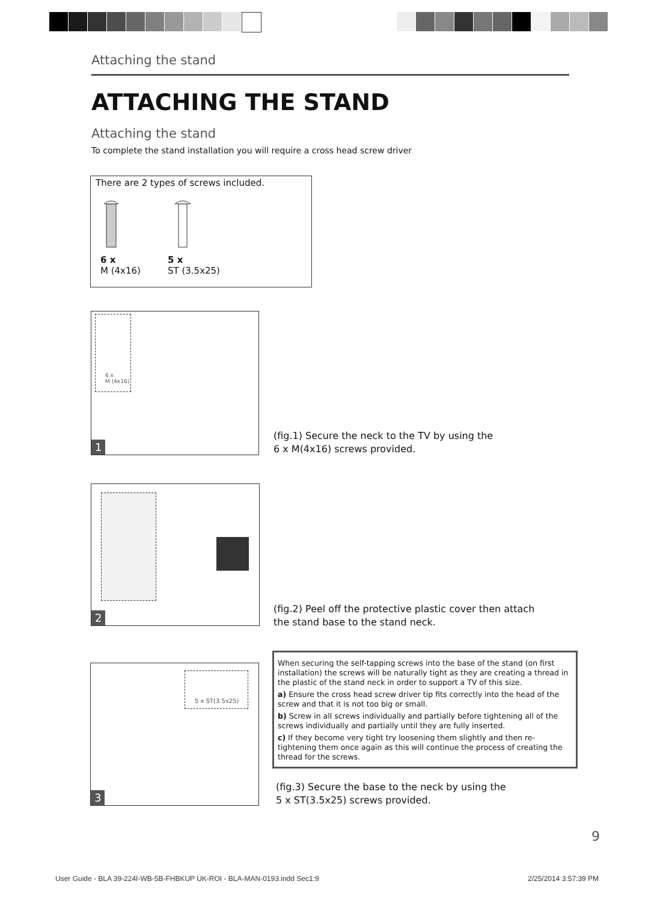Attaching the stand
ATTACHING THE STAND
Attaching the stand
To complete the stand installation you will require a cross head screw driver
There are 2 types of screws included.
6 x
M (4x16)
5 x
ST (3.5x25)
6 x
M (4x16)
1
(fig.1) Secure the neck to the TV by using the
6 x M(4x16) screws provided.
2
(fig.2) Peel off the protective plastic cover then attach
the stand base to the stand neck.
5 x ST(3.5x25)
3
When securing the self-tapping screws into the base of the stand (on first installation) the screws will be naturally tight as they are creating a thread in the plastic of the stand neck in order to support a TV of this size.
a) Ensure the cross head screw driver tip fits correctly into the head of the screw and that it is not too big or small.
b) Screw in all screws individually and partially before tightening all of the screws individually and partially until they are fully inserted.
c) If they become very tight try loosening them slightly and then re-tightening them once again as this will continue the process of creating the thread for the screws.
(fig.3) Secure the base to the neck by using the
5 x ST(3.5x25) screws provided.
9
User Guide - BLA 39-224I-WB-5B-FHBKUP UK-ROI - BLA-MAN-0193.indd Sec1:9
2/25/2014 3:57:39 PM